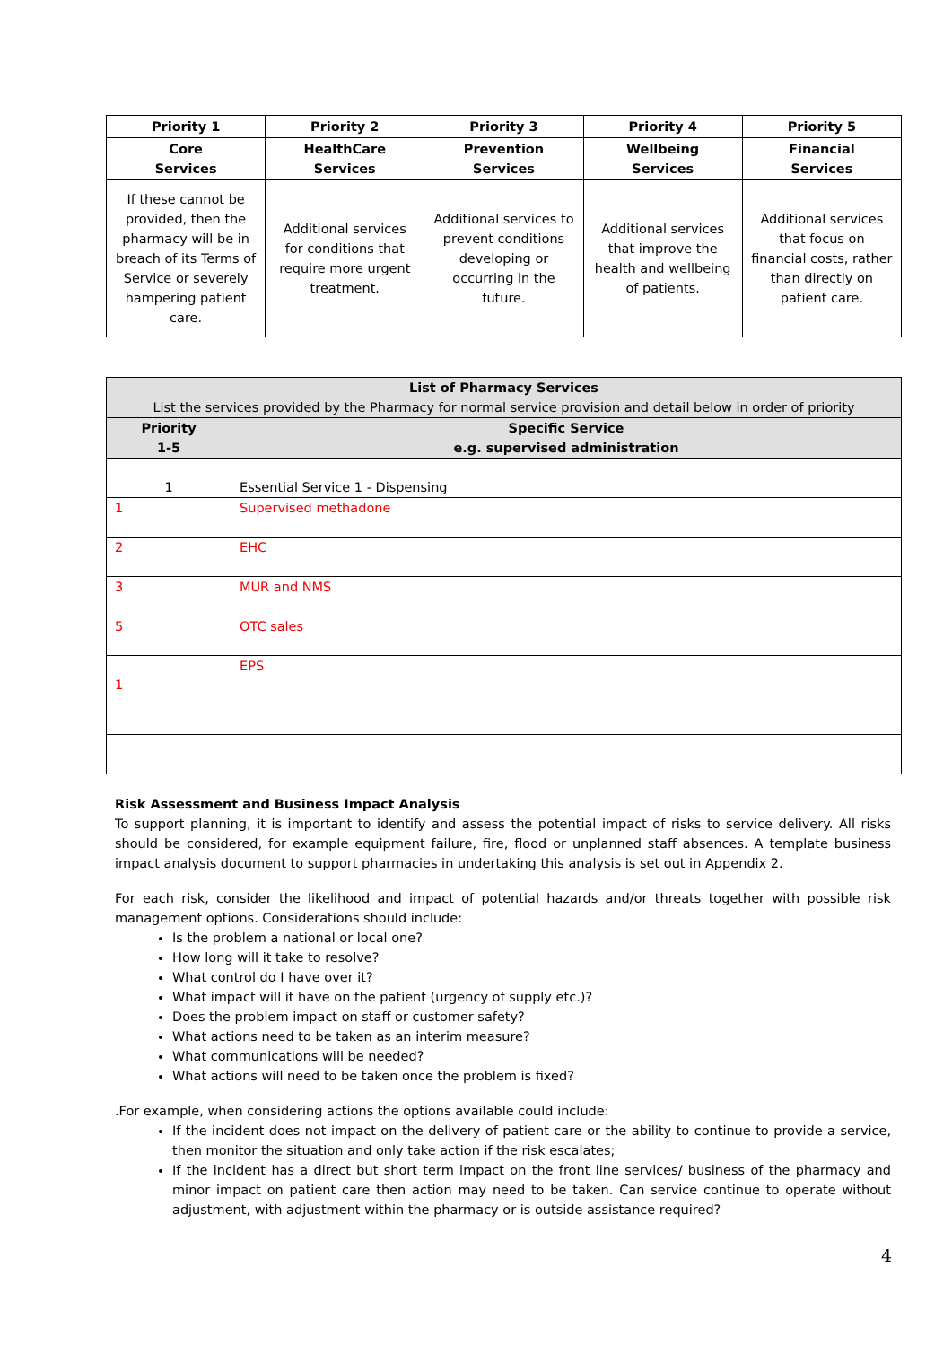| Priority 1 | Priority 2 | Priority 3 | Priority 4 | Priority 5 |
| --- | --- | --- | --- | --- |
| Core Services | HealthCare Services | Prevention Services | Wellbeing Services | Financial Services |
| If these cannot be provided, then the pharmacy will be in breach of its Terms of Service or severely hampering patient care. | Additional services for conditions that require more urgent treatment. | Additional services to prevent conditions developing or occurring in the future. | Additional services that improve the health and wellbeing of patients. | Additional services that focus on financial costs, rather than directly on patient care. |
| List of Pharmacy Services List the services provided by the Pharmacy for normal service provision and detail below in order of priority | |
| Priority 1-5 | Specific Service e.g. supervised administration |
| 1 | Essential Service 1 - Dispensing |
| 1 | Supervised methadone |
| 2 | EHC |
| 3 | MUR and NMS |
| 5 | OTC sales |
| 1 | EPS |
Risk Assessment and Business Impact Analysis
To support planning, it is important to identify and assess the potential impact of risks to service delivery. All risks should be considered, for example equipment failure, fire, flood or unplanned staff absences. A template business impact analysis document to support pharmacies in undertaking this analysis is set out in Appendix 2.
For each risk, consider the likelihood and impact of potential hazards and/or threats together with possible risk management options. Considerations should include:
Is the problem a national or local one?
How long will it take to resolve?
What control do I have over it?
What impact will it have on the patient (urgency of supply etc.)?
Does the problem impact on staff or customer safety?
What actions need to be taken as an interim measure?
What communications will be needed?
What actions will need to be taken once the problem is fixed?
.For example, when considering actions the options available could include:
If the incident does not impact on the delivery of patient care or the ability to continue to provide a service, then monitor the situation and only take action if the risk escalates;
If the incident has a direct but short term impact on the front line services/ business of the pharmacy and minor impact on patient care then action may need to be taken. Can service continue to operate without adjustment, with adjustment within the pharmacy or is outside assistance required?
4